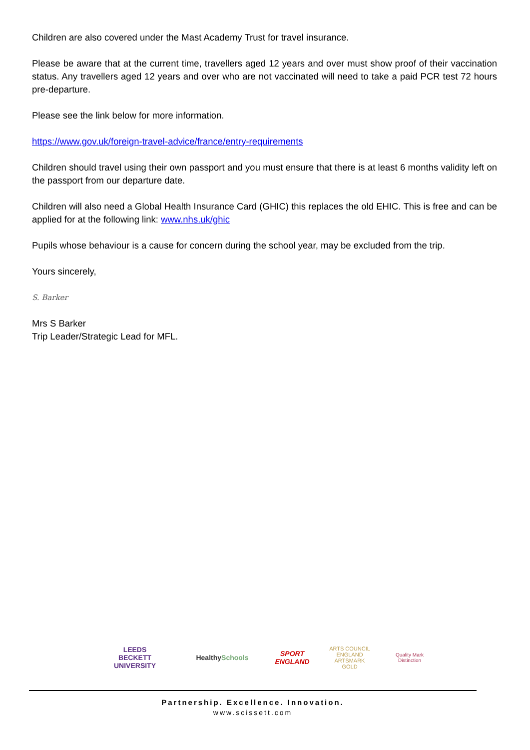Children are also covered under the Mast Academy Trust for travel insurance.
Please be aware that at the current time, travellers aged 12 years and over must show proof of their vaccination status. Any travellers aged 12 years and over who are not vaccinated will need to take a paid PCR test 72 hours pre-departure.
Please see the link below for more information.
https://www.gov.uk/foreign-travel-advice/france/entry-requirements
Children should travel using their own passport and you must ensure that there is at least 6 months validity left on the passport from our departure date.
Children will also need a Global Health Insurance Card (GHIC) this replaces the old EHIC. This is free and can be applied for at the following link: www.nhs.uk/ghic
Pupils whose behaviour is a cause for concern during the school year, may be excluded from the trip.
Yours sincerely,
S. Barker
Mrs S Barker
Trip Leader/Strategic Lead for MFL.
LEEDS
BECKETT
UNIVERSITY
Healthy Schools
SPORT
ENGLAND
ARTS COUNCIL
ENGLAND
ARTSMARK GOLD
Quality Mark Distinction
Partnership. Excellence. Innovation.
www.scissett.com